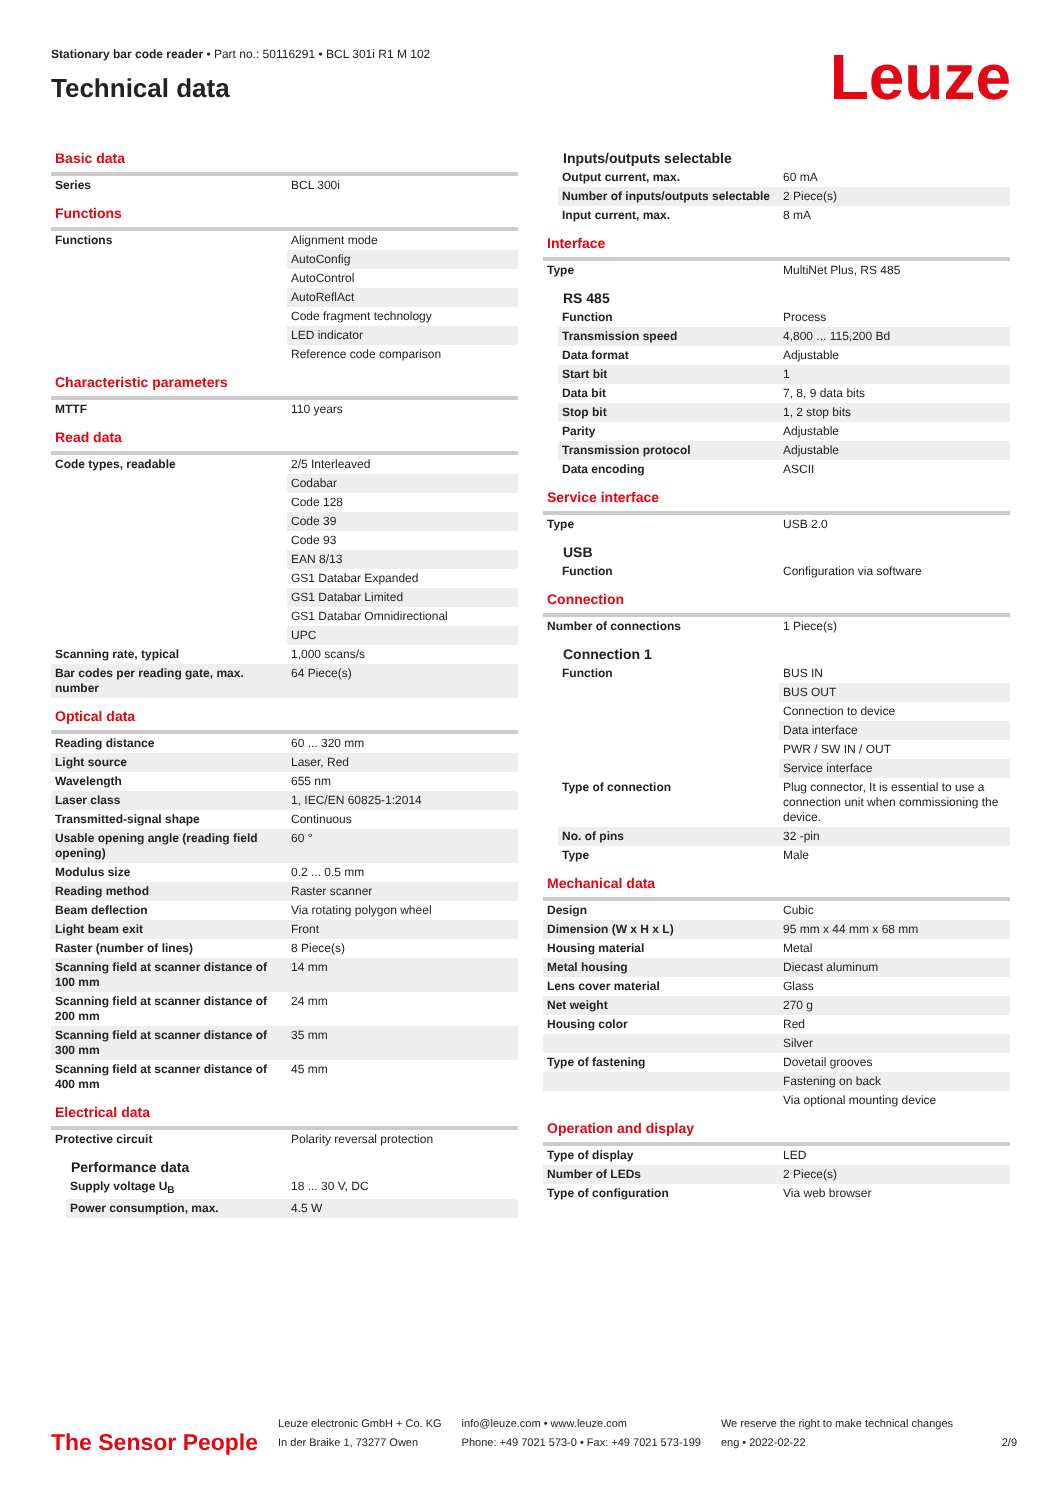Stationary bar code reader • Part no.: 50116291 • BCL 301i R1 M 102
Technical data
Leuze
Basic data
| Series | BCL 300i |
Functions
| Functions | Alignment mode |
| | AutoConfig |
| | AutoControl |
| | AutoReflAct |
| | Code fragment technology |
| | LED indicator |
| | Reference code comparison |
Characteristic parameters
| MTTF | 110 years |
Read data
| Code types, readable | 2/5 Interleaved |
| | Codabar |
| | Code 128 |
| | Code 39 |
| | Code 93 |
| | EAN 8/13 |
| | GS1 Databar Expanded |
| | GS1 Databar Limited |
| | GS1 Databar Omnidirectional |
| | UPC |
| Scanning rate, typical | 1,000 scans/s |
| Bar codes per reading gate, max. number | 64 Piece(s) |
Optical data
| Reading distance | 60 ... 320 mm |
| Light source | Laser, Red |
| Wavelength | 655 nm |
| Laser class | 1, IEC/EN 60825-1:2014 |
| Transmitted-signal shape | Continuous |
| Usable opening angle (reading field opening) | 60 ° |
| Modulus size | 0.2 ... 0.5 mm |
| Reading method | Raster scanner |
| Beam deflection | Via rotating polygon wheel |
| Light beam exit | Front |
| Raster (number of lines) | 8 Piece(s) |
| Scanning field at scanner distance of 100 mm | 14 mm |
| Scanning field at scanner distance of 200 mm | 24 mm |
| Scanning field at scanner distance of 300 mm | 35 mm |
| Scanning field at scanner distance of 400 mm | 45 mm |
Electrical data
| Protective circuit | Polarity reversal protection |
Performance data
| Supply voltage U<sub>B</sub> | 18 ... 30 V, DC |
| Power consumption, max. | 4.5 W |
Inputs/outputs selectable
| Output current, max. | 60 mA |
| Number of inputs/outputs selectable | 2 Piece(s) |
| Input current, max. | 8 mA |
Interface
| Type | MultiNet Plus, RS 485 |
RS 485
| Function | Process |
| Transmission speed | 4,800 ... 115,200 Bd |
| Data format | Adjustable |
| Start bit | 1 |
| Data bit | 7, 8, 9 data bits |
| Stop bit | 1, 2 stop bits |
| Parity | Adjustable |
| Transmission protocol | Adjustable |
| Data encoding | ASCII |
Service interface
| Type | USB 2.0 |
USB
| Function | Configuration via software |
Connection
| Number of connections | 1 Piece(s) |
Connection 1
| Function | BUS IN |
| | BUS OUT |
| | Connection to device |
| | Data interface |
| | PWR / SW IN / OUT |
| | Service interface |
| Type of connection | Plug connector, It is essential to use a connection unit when commissioning the device. |
| No. of pins | 32 -pin |
| Type | Male |
Mechanical data
| Design | Cubic |
| Dimension (W x H x L) | 95 mm x 44 mm x 68 mm |
| Housing material | Metal |
| Metal housing | Diecast aluminum |
| Lens cover material | Glass |
| Net weight | 270 g |
| Housing color | Red |
| | Silver |
| Type of fastening | Dovetail grooves |
| | Fastening on back |
| | Via optional mounting device |
Operation and display
| Type of display | LED |
| Number of LEDs | 2 Piece(s) |
| Type of configuration | Via web browser |
The Sensor People
Leuze electronic GmbH + Co. KG
In der Braike 1, 73277 Owen
info@leuze.com • www.leuze.com
Phone: +49 7021 573-0 • Fax: +49 7021 573-199
We reserve the right to make technical changes
eng • 2022-02-22
2/9